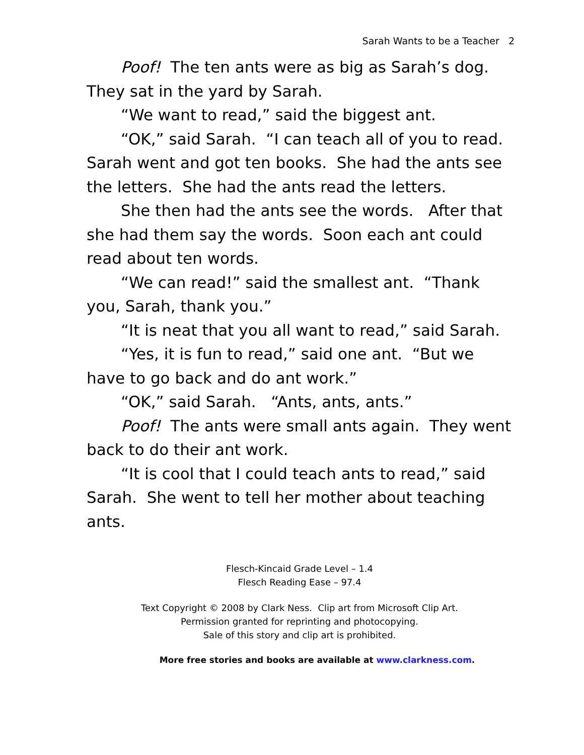Sarah Wants to be a Teacher 2
Poof! The ten ants were as big as Sarah’s dog. They sat in the yard by Sarah.
“We want to read,” said the biggest ant.
“OK,” said Sarah. “I can teach all of you to read. Sarah went and got ten books. She had the ants see the letters. She had the ants read the letters.
She then had the ants see the words. After that she had them say the words. Soon each ant could read about ten words.
“We can read!” said the smallest ant. “Thank you, Sarah, thank you.”
“It is neat that you all want to read,” said Sarah.
“Yes, it is fun to read,” said one ant. “But we have to go back and do ant work.”
“OK,” said Sarah. “Ants, ants, ants.”
Poof! The ants were small ants again. They went back to do their ant work.
“It is cool that I could teach ants to read,” said Sarah. She went to tell her mother about teaching ants.
Flesch-Kincaid Grade Level – 1.4
Flesch Reading Ease – 97.4
Text Copyright © 2008 by Clark Ness. Clip art from Microsoft Clip Art.
Permission granted for reprinting and photocopying.
Sale of this story and clip art is prohibited.
More free stories and books are available at www.clarkness.com.